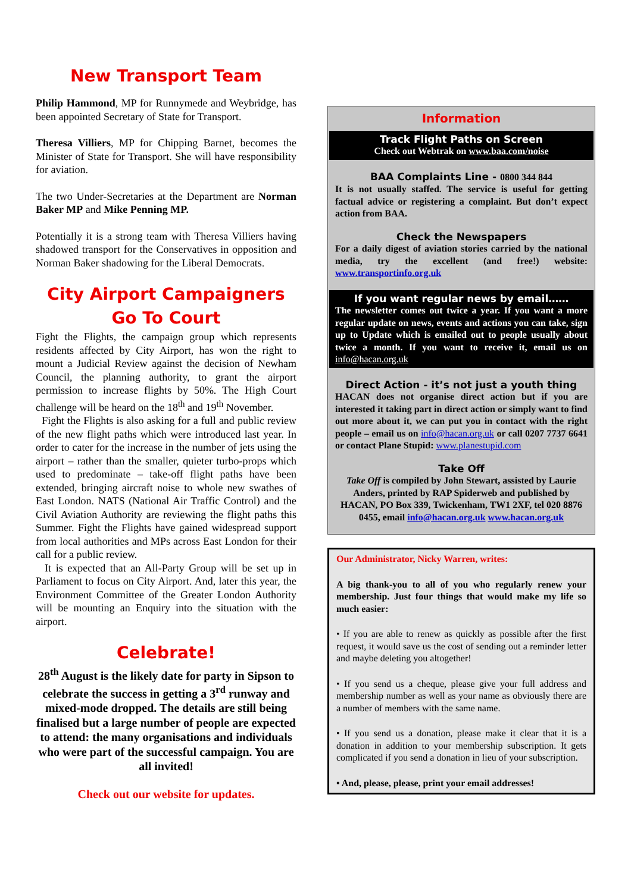New Transport Team
Philip Hammond, MP for Runnymede and Weybridge, has been appointed Secretary of State for Transport.
Theresa Villiers, MP for Chipping Barnet, becomes the Minister of State for Transport. She will have responsibility for aviation.
The two Under-Secretaries at the Department are Norman Baker MP and Mike Penning MP.
Potentially it is a strong team with Theresa Villiers having shadowed transport for the Conservatives in opposition and Norman Baker shadowing for the Liberal Democrats.
City Airport Campaigners
Go To Court
Fight the Flights, the campaign group which represents residents affected by City Airport, has won the right to mount a Judicial Review against the decision of Newham Council, the planning authority, to grant the airport permission to increase flights by 50%. The High Court challenge will be heard on the 18<sup>th</sup> and 19<sup>th</sup> November.
Fight the Flights is also asking for a full and public review of the new flight paths which were introduced last year. In order to cater for the increase in the number of jets using the airport – rather than the smaller, quieter turbo-props which used to predominate – take-off flight paths have been extended, bringing aircraft noise to whole new swathes of East London. NATS (National Air Traffic Control) and the Civil Aviation Authority are reviewing the flight paths this Summer. Fight the Flights have gained widespread support from local authorities and MPs across East London for their call for a public review.
It is expected that an All-Party Group will be set up in Parliament to focus on City Airport. And, later this year, the Environment Committee of the Greater London Authority will be mounting an Enquiry into the situation with the airport.
Celebrate!
28<sup>th</sup> August is the likely date for party in Sipson to celebrate the success in getting a 3<sup>rd</sup> runway and mixed-mode dropped. The details are still being finalised but a large number of people are expected to attend: the many organisations and individuals who were part of the successful campaign. You are all invited!
Check out our website for updates.
Information
Track Flight Paths on Screen
Check out Webtrak on www.baa.com/noise
BAA Complaints Line - 0800 344 844
It is not usually staffed. The service is useful for getting factual advice or registering a complaint. But don’t expect action from BAA.
Check the Newspapers
For a daily digest of aviation stories carried by the national media, try the excellent (and free!) website: www.transportinfo.org.uk
If you want regular news by email……
The newsletter comes out twice a year. If you want a more regular update on news, events and actions you can take, sign up to Update which is emailed out to people usually about twice a month. If you want to receive it, email us on info@hacan.org.uk
Direct Action - it’s not just a youth thing
HACAN does not organise direct action but if you are interested it taking part in direct action or simply want to find out more about it, we can put you in contact with the right people – email us on info@hacan.org.uk or call 0207 7737 6641 or contact Plane Stupid: www.planestupid.com
Take Off
Take Off is compiled by John Stewart, assisted by Laurie Anders, printed by RAP Spiderweb and published by HACAN, PO Box 339, Twickenham, TW1 2XF, tel 020 8876 0455, email info@hacan.org.uk www.hacan.org.uk
Our Administrator, Nicky Warren, writes:
A big thank-you to all of you who regularly renew your membership. Just four things that would make my life so much easier:
• If you are able to renew as quickly as possible after the first request, it would save us the cost of sending out a reminder letter and maybe deleting you altogether!
• If you send us a cheque, please give your full address and membership number as well as your name as obviously there are a number of members with the same name.
• If you send us a donation, please make it clear that it is a donation in addition to your membership subscription. It gets complicated if you send a donation in lieu of your subscription.
• And, please, please, print your email addresses!